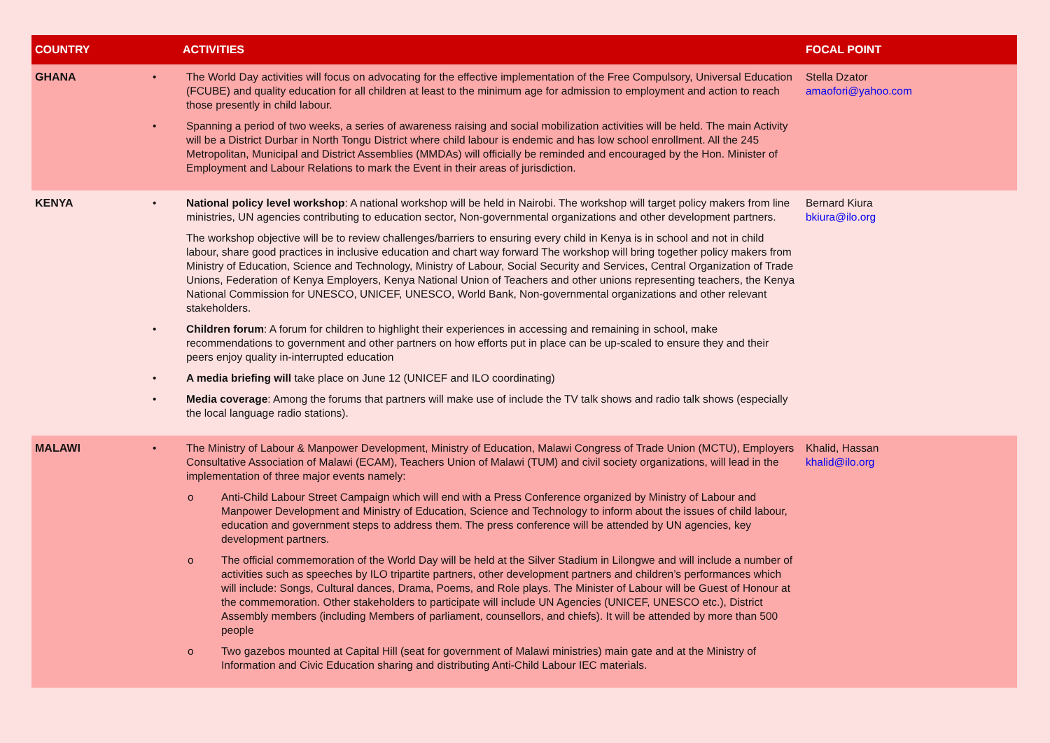| COUNTRY | ACTIVITIES | FOCAL POINT |
| --- | --- | --- |
| GHANA | • The World Day activities will focus on advocating for the effective implementation of the Free Compulsory, Universal Education (FCUBE) and quality education for all children at least to the minimum age for admission to employment and action to reach those presently in child labour. • Spanning a period of two weeks, a series of awareness raising and social mobilization activities will be held. The main Activity will be a District Durbar in North Tongu District where child labour is endemic and has low school enrollment. All the 245 Metropolitan, Municipal and District Assemblies (MMDAs) will officially be reminded and encouraged by the Hon. Minister of Employment and Labour Relations to mark the Event in their areas of jurisdiction. | Stella Dzator amaofori@yahoo.com |
| KENYA | • National policy level workshop : A national workshop will be held in Nairobi. The workshop will target policy makers from line ministries, UN agencies contributing to education sector, Non-governmental organizations and other development partners. The workshop objective will be to review challenges/barriers to ensuring every child in Kenya is in school and not in child labour, share good practices in inclusive education and chart way forward The workshop will bring together policy makers from Ministry of Education, Science and Technology, Ministry of Labour, Social Security and Services, Central Organization of Trade Unions, Federation of Kenya Employers, Kenya National Union of Teachers and other unions representing teachers, the Kenya National Commission for UNESCO, UNICEF, UNESCO, World Bank, Non-governmental organizations and other relevant stakeholders. • Children forum : A forum for children to highlight their experiences in accessing and remaining in school, make recommendations to government and other partners on how efforts put in place can be up-scaled to ensure they and their peers enjoy quality in-interrupted education • A media briefing will take place on June 12 (UNICEF and ILO coordinating) • Media coverage : Among the forums that partners will make use of include the TV talk shows and radio talk shows (especially the local language radio stations). | Bernard Kiura bkiura@ilo.org |
| MALAWI | • The Ministry of Labour & Manpower Development, Ministry of Education, Malawi Congress of Trade Union (MCTU), Employers Consultative Association of Malawi (ECAM), Teachers Union of Malawi (TUM) and civil society organizations, will lead in the implementation of three major events namely: o Anti-Child Labour Street Campaign which will end with a Press Conference organized by Ministry of Labour and Manpower Development and Ministry of Education, Science and Technology to inform about the issues of child labour, education and government steps to address them. The press conference will be attended by UN agencies, key development partners. o The official commemoration of the World Day will be held at the Silver Stadium in Lilongwe and will include a number of activities such as speeches by ILO tripartite partners, other development partners and children’s performances which will include: Songs, Cultural dances, Drama, Poems, and Role plays. The Minister of Labour will be Guest of Honour at the commemoration. Other stakeholders to participate will include UN Agencies (UNICEF, UNESCO etc.), District Assembly members (including Members of parliament, counsellors, and chiefs). It will be attended by more than 500 people o Two gazebos mounted at Capital Hill (seat for government of Malawi ministries) main gate and at the Ministry of Information and Civic Education sharing and distributing Anti-Child Labour IEC materials. | Khalid, Hassan khalid@ilo.org |